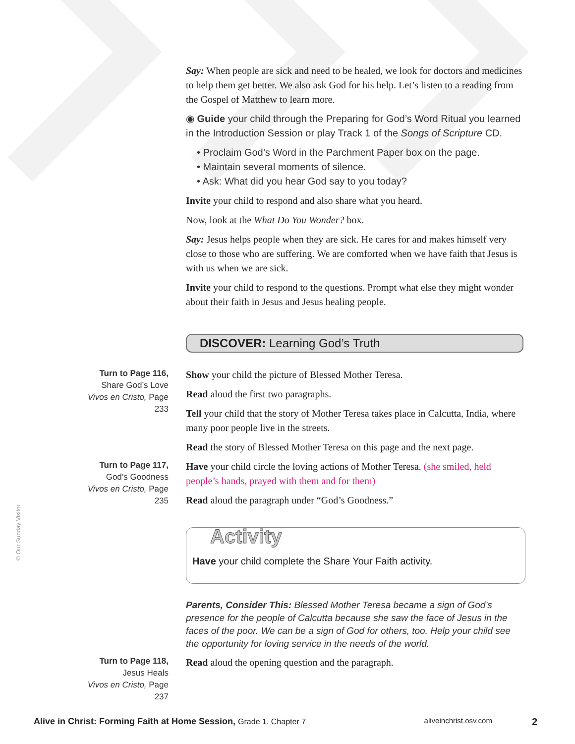Say: When people are sick and need to be healed, we look for doctors and medicines to help them get better. We also ask God for his help. Let’s listen to a reading from the Gospel of Matthew to learn more.
◉ Guide your child through the Preparing for God’s Word Ritual you learned in the Introduction Session or play Track 1 of the Songs of Scripture CD.
• Proclaim God’s Word in the Parchment Paper box on the page.
• Maintain several moments of silence.
• Ask: What did you hear God say to you today?
Invite your child to respond and also share what you heard.
Now, look at the What Do You Wonder? box.
Say: Jesus helps people when they are sick. He cares for and makes himself very close to those who are suffering. We are comforted when we have faith that Jesus is with us when we are sick.
Invite your child to respond to the questions. Prompt what else they might wonder about their faith in Jesus and Jesus healing people.
DISCOVER: Learning God’s Truth
Turn to Page 116,
Share God’s Love
Vivos en Cristo, Page 233
Show your child the picture of Blessed Mother Teresa.
Read aloud the first two paragraphs.
Tell your child that the story of Mother Teresa takes place in Calcutta, India, where many poor people live in the streets.
Read the story of Blessed Mother Teresa on this page and the next page.
Turn to Page 117,
God’s Goodness
Vivos en Cristo, Page 235
Have your child circle the loving actions of Mother Teresa. (she smiled, held people’s hands, prayed with them and for them)
Read aloud the paragraph under “God’s Goodness.”
Activity
Have your child complete the Share Your Faith activity.
Parents, Consider This: Blessed Mother Teresa became a sign of God’s presence for the people of Calcutta because she saw the face of Jesus in the faces of the poor. We can be a sign of God for others, too. Help your child see the opportunity for loving service in the needs of the world.
Turn to Page 118,
Jesus Heals
Vivos en Cristo, Page 237
Read aloud the opening question and the paragraph.
© Our Sunday Visitor
Alive in Christ: Forming Faith at Home Session, Grade 1, Chapter 7 aliveinchrist.osv.com 2